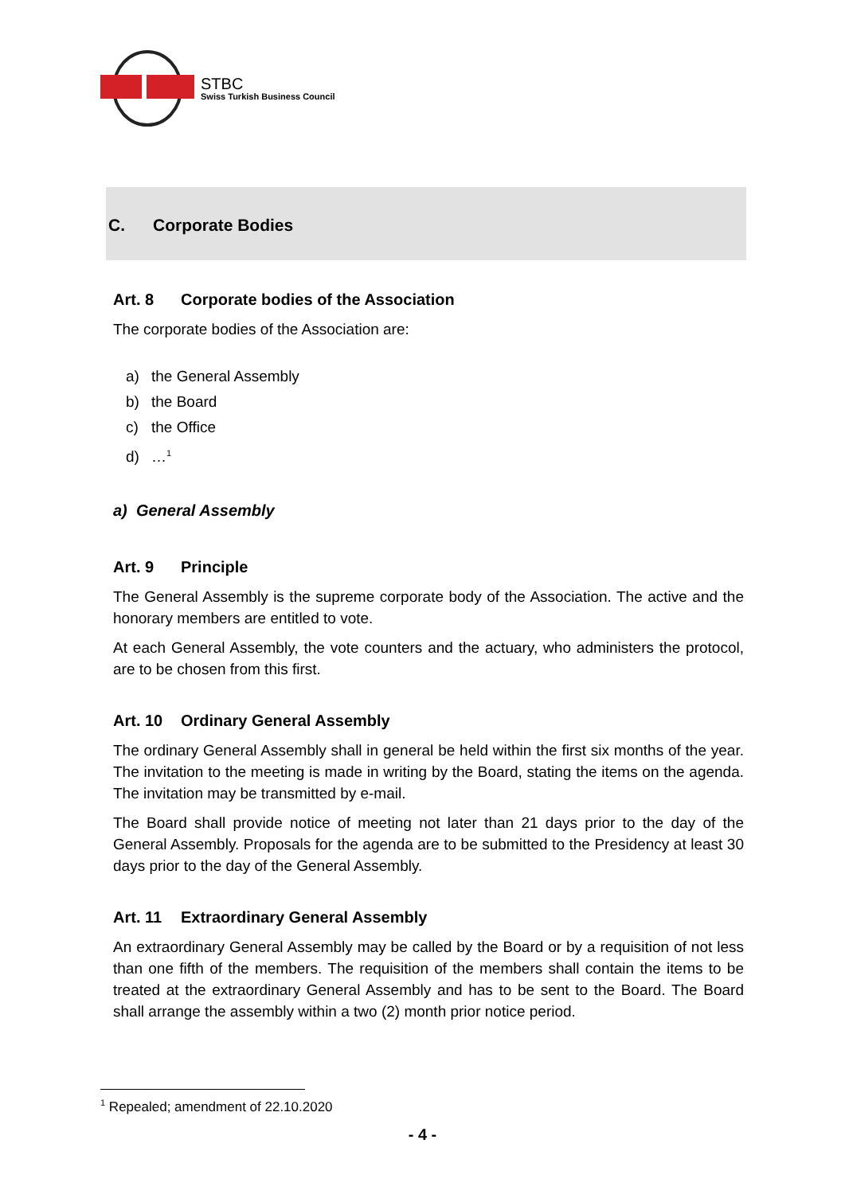STBC
Swiss Turkish Business Council
C. Corporate Bodies
Art. 8 Corporate bodies of the Association
The corporate bodies of the Association are:
a) the General Assembly
b) the Board
c) the Office
d) …<sup>1</sup>
a) General Assembly
Art. 9 Principle
The General Assembly is the supreme corporate body of the Association. The active and the honorary members are entitled to vote.
At each General Assembly, the vote counters and the actuary, who administers the protocol, are to be chosen from this first.
Art. 10 Ordinary General Assembly
The ordinary General Assembly shall in general be held within the first six months of the year. The invitation to the meeting is made in writing by the Board, stating the items on the agenda. The invitation may be transmitted by e-mail.
The Board shall provide notice of meeting not later than 21 days prior to the day of the General Assembly. Proposals for the agenda are to be submitted to the Presidency at least 30 days prior to the day of the General Assembly.
Art. 11 Extraordinary General Assembly
An extraordinary General Assembly may be called by the Board or by a requisition of not less than one fifth of the members. The requisition of the members shall contain the items to be treated at the extraordinary General Assembly and has to be sent to the Board. The Board shall arrange the assembly within a two (2) month prior notice period.
<sup>1</sup> Repealed; amendment of 22.10.2020
- 4 -